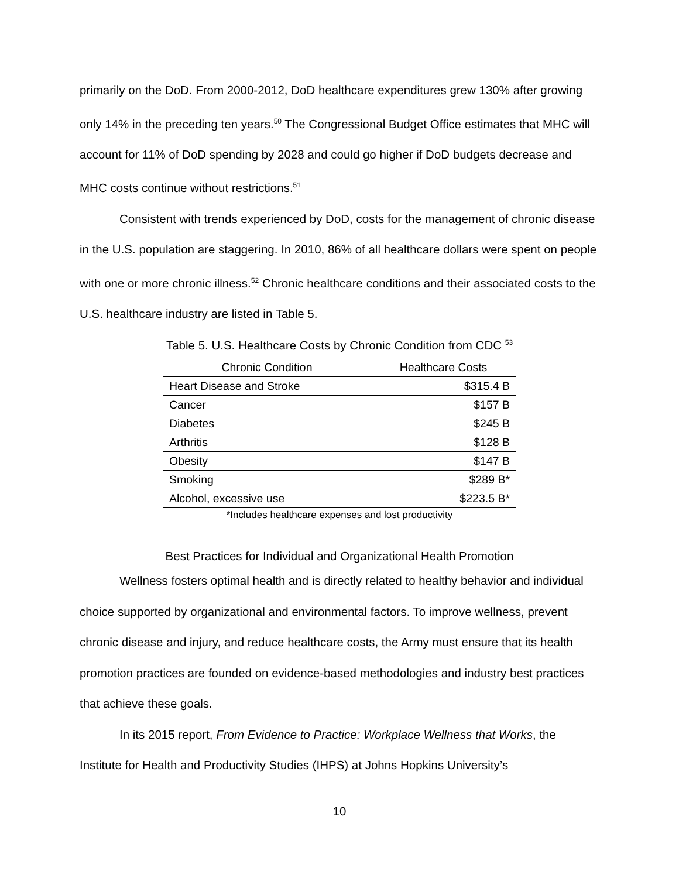primarily on the DoD. From 2000-2012, DoD healthcare expenditures grew 130% after growing only 14% in the preceding ten years.<sup>50</sup> The Congressional Budget Office estimates that MHC will account for 11% of DoD spending by 2028 and could go higher if DoD budgets decrease and MHC costs continue without restrictions.<sup>51</sup>
Consistent with trends experienced by DoD, costs for the management of chronic disease in the U.S. population are staggering. In 2010, 86% of all healthcare dollars were spent on people with one or more chronic illness.<sup>52</sup> Chronic healthcare conditions and their associated costs to the U.S. healthcare industry are listed in Table 5.
Table 5. U.S. Healthcare Costs by Chronic Condition from CDC <sup>53</sup>
| Chronic Condition | Healthcare Costs |
| --- | --- |
| Heart Disease and Stroke | $315.4 B |
| Cancer | $157 B |
| Diabetes | $245 B |
| Arthritis | $128 B |
| Obesity | $147 B |
| Smoking | $289 B* |
| Alcohol, excessive use | $223.5 B* |
*Includes healthcare expenses and lost productivity
Best Practices for Individual and Organizational Health Promotion
Wellness fosters optimal health and is directly related to healthy behavior and individual choice supported by organizational and environmental factors. To improve wellness, prevent chronic disease and injury, and reduce healthcare costs, the Army must ensure that its health promotion practices are founded on evidence-based methodologies and industry best practices that achieve these goals.
In its 2015 report, From Evidence to Practice: Workplace Wellness that Works, the Institute for Health and Productivity Studies (IHPS) at Johns Hopkins University’s
10